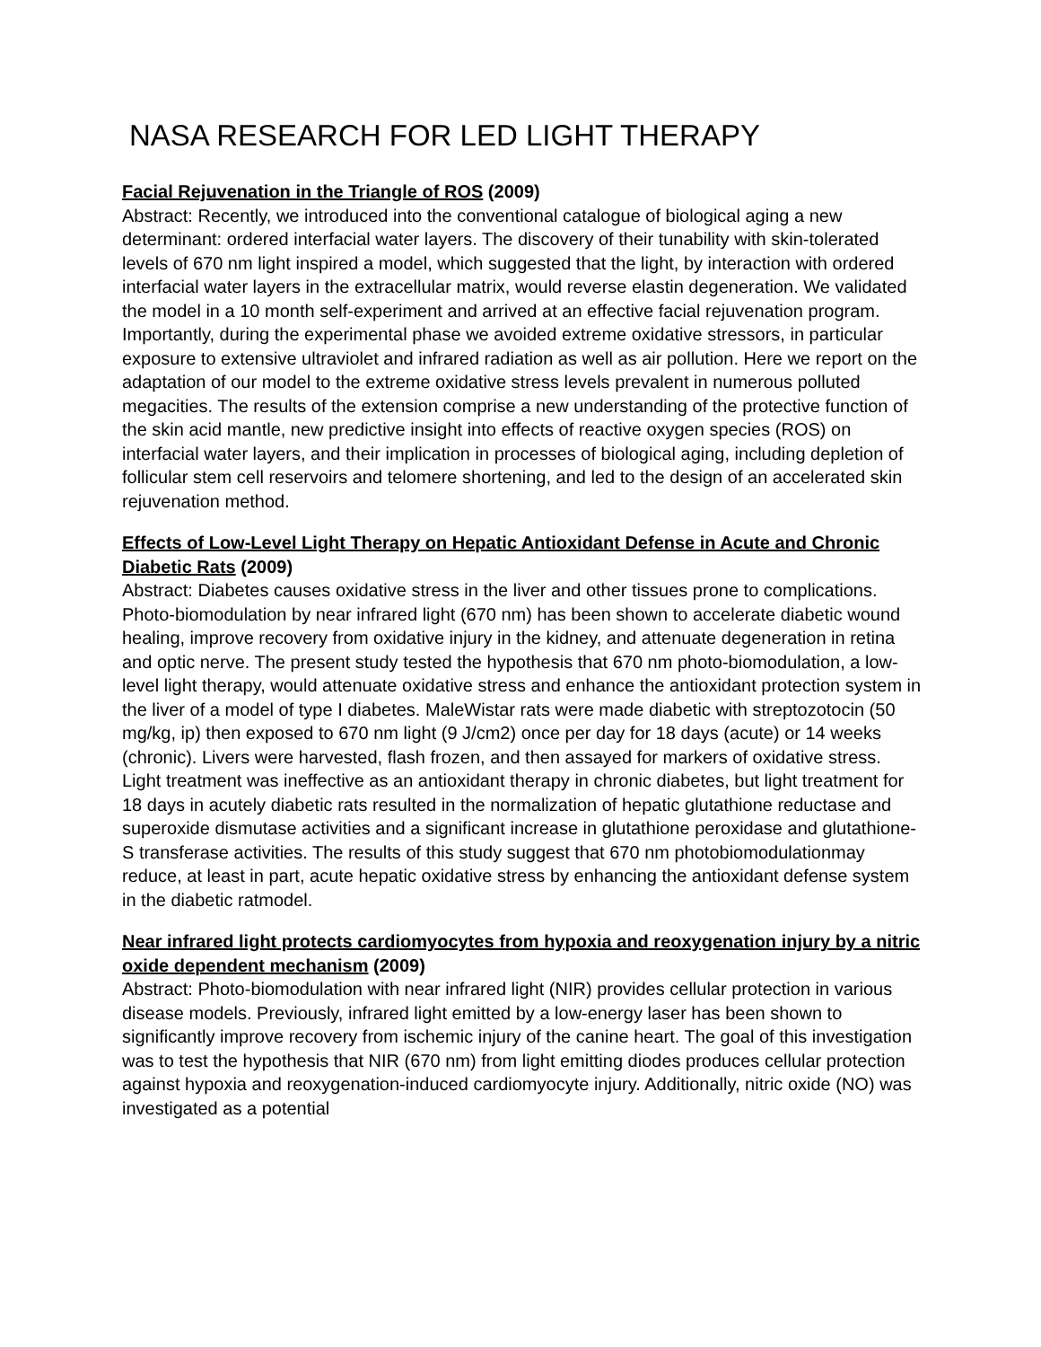NASA RESEARCH FOR LED LIGHT THERAPY
Facial Rejuvenation in the Triangle of ROS (2009)
Abstract: Recently, we introduced into the conventional catalogue of biological aging a new determinant: ordered interfacial water layers. The discovery of their tunability with skin-tolerated levels of 670 nm light inspired a model, which suggested that the light, by interaction with ordered interfacial water layers in the extracellular matrix, would reverse elastin degeneration. We validated the model in a 10 month self-experiment and arrived at an effective facial rejuvenation program. Importantly, during the experimental phase we avoided extreme oxidative stressors, in particular exposure to extensive ultraviolet and infrared radiation as well as air pollution. Here we report on the adaptation of our model to the extreme oxidative stress levels prevalent in numerous polluted megacities. The results of the extension comprise a new understanding of the protective function of the skin acid mantle, new predictive insight into effects of reactive oxygen species (ROS) on interfacial water layers, and their implication in processes of biological aging, including depletion of follicular stem cell reservoirs and telomere shortening, and led to the design of an accelerated skin rejuvenation method.
Effects of Low-Level Light Therapy on Hepatic Antioxidant Defense in Acute and Chronic Diabetic Rats (2009)
Abstract: Diabetes causes oxidative stress in the liver and other tissues prone to complications. Photo-biomodulation by near infrared light (670 nm) has been shown to accelerate diabetic wound healing, improve recovery from oxidative injury in the kidney, and attenuate degeneration in retina and optic nerve. The present study tested the hypothesis that 670 nm photo-biomodulation, a low-level light therapy, would attenuate oxidative stress and enhance the antioxidant protection system in the liver of a model of type I diabetes. MaleWistar rats were made diabetic with streptozotocin (50 mg/kg, ip) then exposed to 670 nm light (9 J/cm2) once per day for 18 days (acute) or 14 weeks (chronic). Livers were harvested, flash frozen, and then assayed for markers of oxidative stress. Light treatment was ineffective as an antioxidant therapy in chronic diabetes, but light treatment for 18 days in acutely diabetic rats resulted in the normalization of hepatic glutathione reductase and superoxide dismutase activities and a significant increase in glutathione peroxidase and glutathione-S transferase activities. The results of this study suggest that 670 nm photobiomodulationmay reduce, at least in part, acute hepatic oxidative stress by enhancing the antioxidant defense system in the diabetic ratmodel.
Near infrared light protects cardiomyocytes from hypoxia and reoxygenation injury by a nitric oxide dependent mechanism (2009)
Abstract: Photo-biomodulation with near infrared light (NIR) provides cellular protection in various disease models. Previously, infrared light emitted by a low-energy laser has been shown to significantly improve recovery from ischemic injury of the canine heart. The goal of this investigation was to test the hypothesis that NIR (670 nm) from light emitting diodes produces cellular protection against hypoxia and reoxygenation-induced cardiomyocyte injury. Additionally, nitric oxide (NO) was investigated as a potential